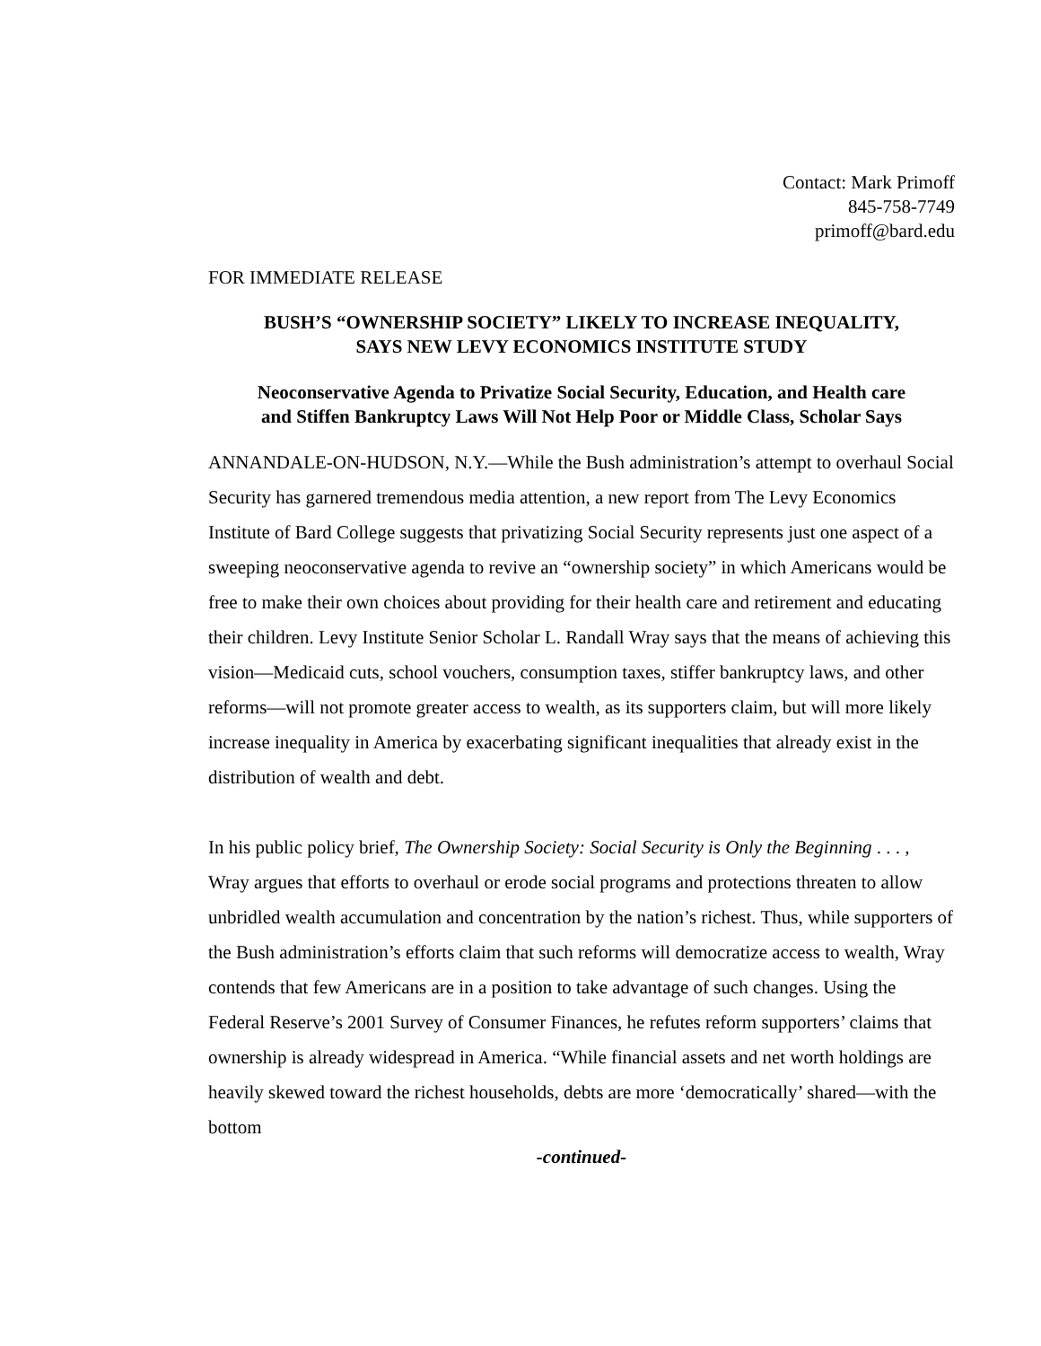Contact: Mark Primoff
845-758-7749
primoff@bard.edu
FOR IMMEDIATE RELEASE
BUSH’S “OWNERSHIP SOCIETY” LIKELY TO INCREASE INEQUALITY,
SAYS NEW LEVY ECONOMICS INSTITUTE STUDY
Neoconservative Agenda to Privatize Social Security, Education, and Health care
and Stiffen Bankruptcy Laws Will Not Help Poor or Middle Class, Scholar Says
ANNANDALE-ON-HUDSON, N.Y.—While the Bush administration’s attempt to overhaul Social Security has garnered tremendous media attention, a new report from The Levy Economics Institute of Bard College suggests that privatizing Social Security represents just one aspect of a sweeping neoconservative agenda to revive an “ownership society” in which Americans would be free to make their own choices about providing for their health care and retirement and educating their children. Levy Institute Senior Scholar L. Randall Wray says that the means of achieving this vision—Medicaid cuts, school vouchers, consumption taxes, stiffer bankruptcy laws, and other reforms—will not promote greater access to wealth, as its supporters claim, but will more likely increase inequality in America by exacerbating significant inequalities that already exist in the distribution of wealth and debt.
In his public policy brief, The Ownership Society: Social Security is Only the Beginning . . . , Wray argues that efforts to overhaul or erode social programs and protections threaten to allow unbridled wealth accumulation and concentration by the nation’s richest. Thus, while supporters of the Bush administration’s efforts claim that such reforms will democratize access to wealth, Wray contends that few Americans are in a position to take advantage of such changes. Using the Federal Reserve’s 2001 Survey of Consumer Finances, he refutes reform supporters’ claims that ownership is already widespread in America. “While financial assets and net worth holdings are heavily skewed toward the richest households, debts are more ‘democratically’ shared—with the bottom
-continued-